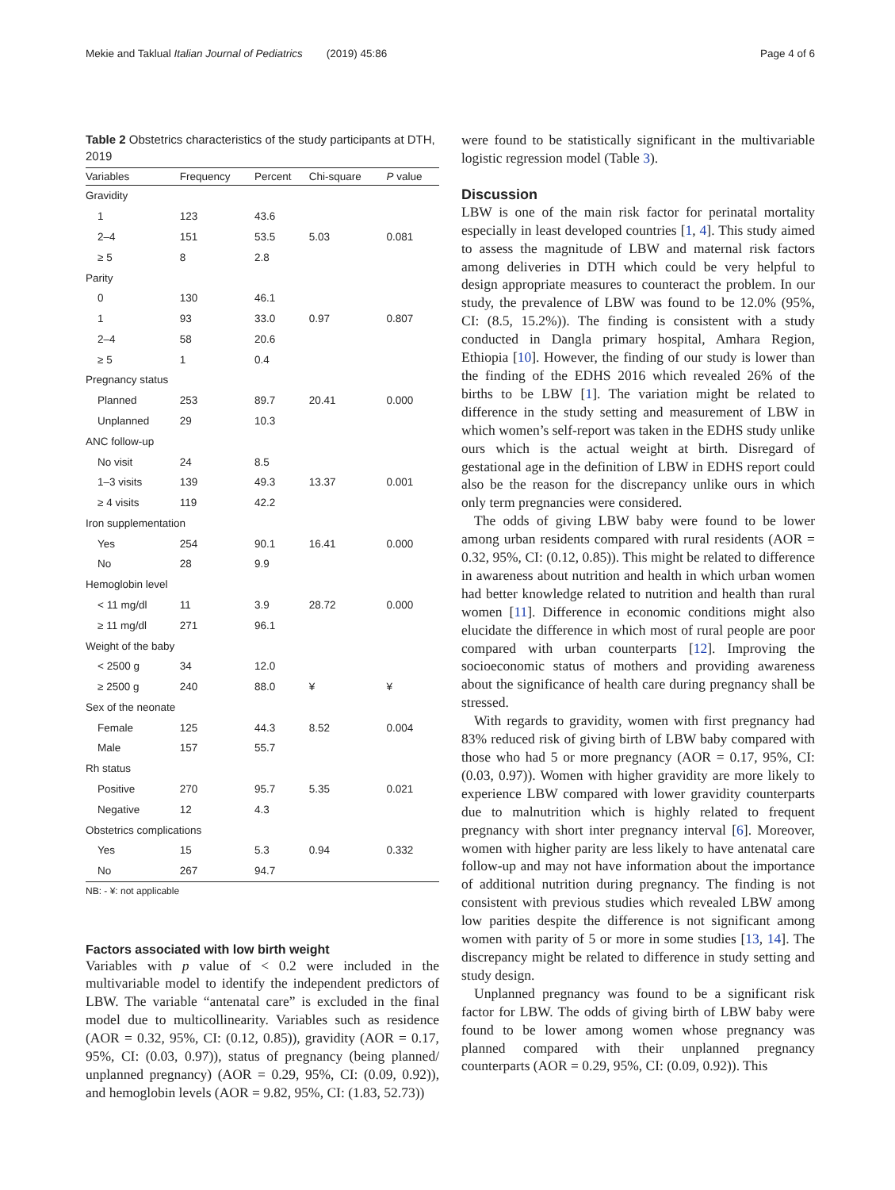Mekie and Taklual Italian Journal of Pediatrics (2019) 45:86 Page 4 of 6
Table 2 Obstetrics characteristics of the study participants at DTH, 2019
| Variables | Frequency | Percent | Chi-square | P value |
| --- | --- | --- | --- | --- |
| Gravidity | | | | |
| 1 | 123 | 43.6 | | |
| 2–4 | 151 | 53.5 | 5.03 | 0.081 |
| ≥ 5 | 8 | 2.8 | | |
| Parity | | | | |
| 0 | 130 | 46.1 | | |
| 1 | 93 | 33.0 | 0.97 | 0.807 |
| 2–4 | 58 | 20.6 | | |
| ≥ 5 | 1 | 0.4 | | |
| Pregnancy status | | | | |
| Planned | 253 | 89.7 | 20.41 | 0.000 |
| Unplanned | 29 | 10.3 | | |
| ANC follow-up | | | | |
| No visit | 24 | 8.5 | | |
| 1–3 visits | 139 | 49.3 | 13.37 | 0.001 |
| ≥ 4 visits | 119 | 42.2 | | |
| Iron supplementation | | | | |
| Yes | 254 | 90.1 | 16.41 | 0.000 |
| No | 28 | 9.9 | | |
| Hemoglobin level | | | | |
| < 11 mg/dl | 11 | 3.9 | 28.72 | 0.000 |
| ≥ 11 mg/dl | 271 | 96.1 | | |
| Weight of the baby | | | | |
| < 2500 g | 34 | 12.0 | | |
| ≥ 2500 g | 240 | 88.0 | ¥ | ¥ |
| Sex of the neonate | | | | |
| Female | 125 | 44.3 | 8.52 | 0.004 |
| Male | 157 | 55.7 | | |
| Rh status | | | | |
| Positive | 270 | 95.7 | 5.35 | 0.021 |
| Negative | 12 | 4.3 | | |
| Obstetrics complications | | | | |
| Yes | 15 | 5.3 | 0.94 | 0.332 |
| No | 267 | 94.7 | | |
NB: - ¥: not applicable
Factors associated with low birth weight
Variables with p value of < 0.2 were included in the multivariable model to identify the independent predictors of LBW. The variable “antenatal care” is excluded in the final model due to multicollinearity. Variables such as residence (AOR = 0.32, 95%, CI: (0.12, 0.85)), gravidity (AOR = 0.17, 95%, CI: (0.03, 0.97)), status of pregnancy (being planned/ unplanned pregnancy) (AOR = 0.29, 95%, CI: (0.09, 0.92)), and hemoglobin levels (AOR = 9.82, 95%, CI: (1.83, 52.73))
were found to be statistically significant in the multivariable logistic regression model (Table 3).
Discussion
LBW is one of the main risk factor for perinatal mortality especially in least developed countries [1, 4]. This study aimed to assess the magnitude of LBW and maternal risk factors among deliveries in DTH which could be very helpful to design appropriate measures to counteract the problem. In our study, the prevalence of LBW was found to be 12.0% (95%, CI: (8.5, 15.2%)). The finding is consistent with a study conducted in Dangla primary hospital, Amhara Region, Ethiopia [10]. However, the finding of our study is lower than the finding of the EDHS 2016 which revealed 26% of the births to be LBW [1]. The variation might be related to difference in the study setting and measurement of LBW in which women’s self-report was taken in the EDHS study unlike ours which is the actual weight at birth. Disregard of gestational age in the definition of LBW in EDHS report could also be the reason for the discrepancy unlike ours in which only term pregnancies were considered.
The odds of giving LBW baby were found to be lower among urban residents compared with rural residents (AOR = 0.32, 95%, CI: (0.12, 0.85)). This might be related to difference in awareness about nutrition and health in which urban women had better knowledge related to nutrition and health than rural women [11]. Difference in economic conditions might also elucidate the difference in which most of rural people are poor compared with urban counterparts [12]. Improving the socioeconomic status of mothers and providing awareness about the significance of health care during pregnancy shall be stressed.
With regards to gravidity, women with first pregnancy had 83% reduced risk of giving birth of LBW baby compared with those who had 5 or more pregnancy (AOR = 0.17, 95%, CI: (0.03, 0.97)). Women with higher gravidity are more likely to experience LBW compared with lower gravidity counterparts due to malnutrition which is highly related to frequent pregnancy with short inter pregnancy interval [6]. Moreover, women with higher parity are less likely to have antenatal care follow-up and may not have information about the importance of additional nutrition during pregnancy. The finding is not consistent with previous studies which revealed LBW among low parities despite the difference is not significant among women with parity of 5 or more in some studies [13, 14]. The discrepancy might be related to difference in study setting and study design.
Unplanned pregnancy was found to be a significant risk factor for LBW. The odds of giving birth of LBW baby were found to be lower among women whose pregnancy was planned compared with their unplanned pregnancy counterparts (AOR = 0.29, 95%, CI: (0.09, 0.92)). This